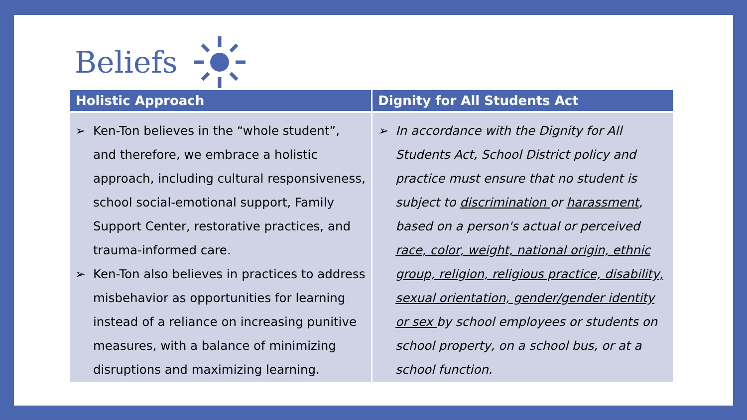Beliefs
| Holistic Approach | Dignity for All Students Act |
| --- | --- |
| ➢ Ken-Ton believes in the “whole student”, and therefore, we embrace a holistic approach, including cultural responsiveness, school social-emotional support, Family Support Center, restorative practices, and trauma-informed care. ➢ Ken-Ton also believes in practices to address misbehavior as opportunities for learning instead of a reliance on increasing punitive measures, with a balance of minimizing disruptions and maximizing learning. | ➢ In accordance with the Dignity for All Students Act, School District policy and practice must ensure that no student is subject to discrimination or harassment , based on a person's actual or perceived race, color, weight, national origin, ethnic group, religion, religious practice, disability, sexual orientation, gender/gender identity or sex by school employees or students on school property, on a school bus, or at a school function. |